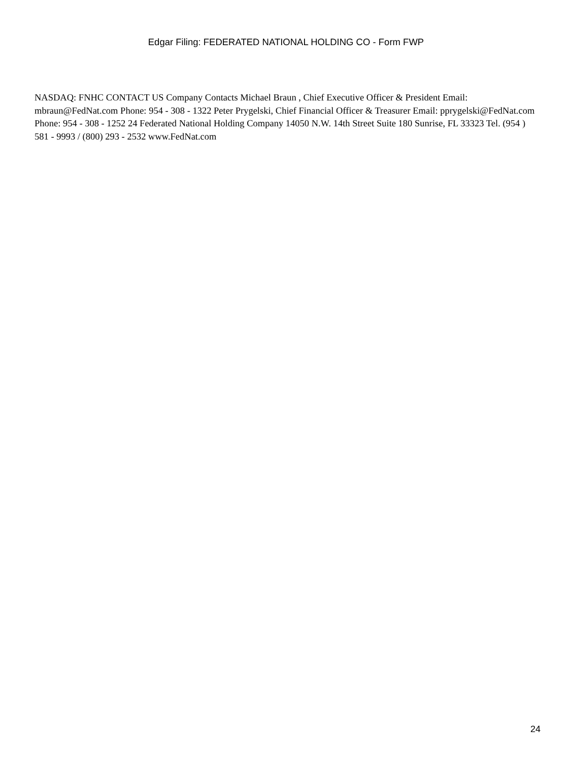Edgar Filing: FEDERATED NATIONAL HOLDING CO - Form FWP
NASDAQ: FNHC CONTACT US Company Contacts Michael Braun , Chief Executive Officer & President Email: mbraun@FedNat.com Phone: 954 - 308 - 1322 Peter Prygelski, Chief Financial Officer & Treasurer Email: pprygelski@FedNat.com Phone: 954 - 308 - 1252 24 Federated National Holding Company 14050 N.W. 14th Street Suite 180 Sunrise, FL 33323 Tel. (954 ) 581 - 9993 / (800) 293 - 2532 www.FedNat.com
24